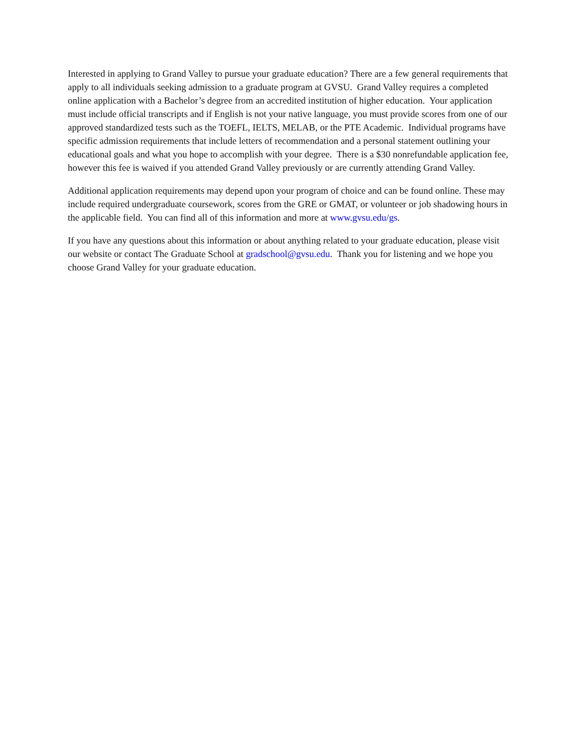Interested in applying to Grand Valley to pursue your graduate education? There are a few general requirements that apply to all individuals seeking admission to a graduate program at GVSU. Grand Valley requires a completed online application with a Bachelor’s degree from an accredited institution of higher education. Your application must include official transcripts and if English is not your native language, you must provide scores from one of our approved standardized tests such as the TOEFL, IELTS, MELAB, or the PTE Academic. Individual programs have specific admission requirements that include letters of recommendation and a personal statement outlining your educational goals and what you hope to accomplish with your degree. There is a $30 nonrefundable application fee, however this fee is waived if you attended Grand Valley previously or are currently attending Grand Valley.
Additional application requirements may depend upon your program of choice and can be found online. These may include required undergraduate coursework, scores from the GRE or GMAT, or volunteer or job shadowing hours in the applicable field. You can find all of this information and more at www.gvsu.edu/gs.
If you have any questions about this information or about anything related to your graduate education, please visit our website or contact The Graduate School at gradschool@gvsu.edu. Thank you for listening and we hope you choose Grand Valley for your graduate education.